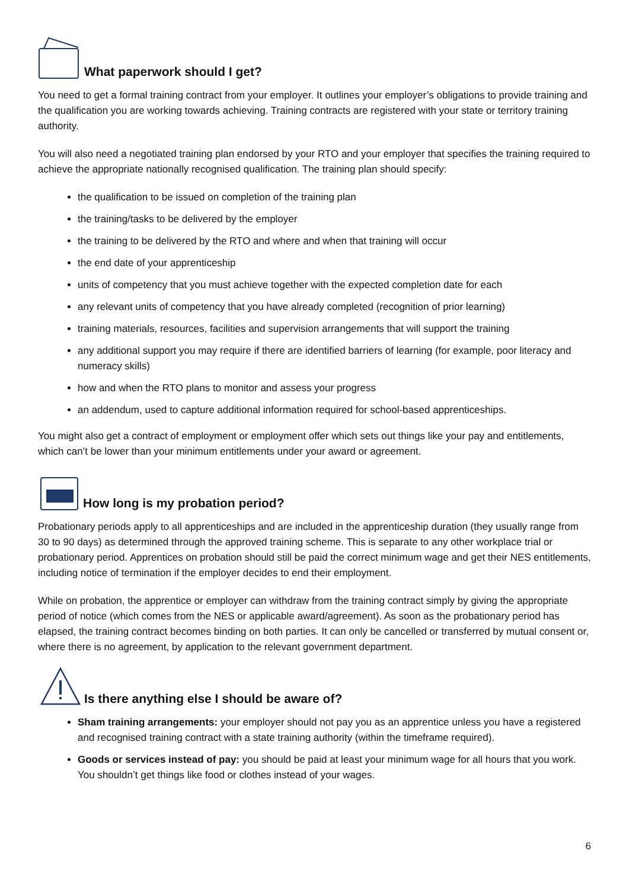What paperwork should I get?
You need to get a formal training contract from your employer. It outlines your employer’s obligations to provide training and the qualification you are working towards achieving. Training contracts are registered with your state or territory training authority.
You will also need a negotiated training plan endorsed by your RTO and your employer that specifies the training required to achieve the appropriate nationally recognised qualification. The training plan should specify:
the qualification to be issued on completion of the training plan
the training/tasks to be delivered by the employer
the training to be delivered by the RTO and where and when that training will occur
the end date of your apprenticeship
units of competency that you must achieve together with the expected completion date for each
any relevant units of competency that you have already completed (recognition of prior learning)
training materials, resources, facilities and supervision arrangements that will support the training
any additional support you may require if there are identified barriers of learning (for example, poor literacy and numeracy skills)
how and when the RTO plans to monitor and assess your progress
an addendum, used to capture additional information required for school-based apprenticeships.
You might also get a contract of employment or employment offer which sets out things like your pay and entitlements, which can’t be lower than your minimum entitlements under your award or agreement.
How long is my probation period?
Probationary periods apply to all apprenticeships and are included in the apprenticeship duration (they usually range from 30 to 90 days) as determined through the approved training scheme. This is separate to any other workplace trial or probationary period. Apprentices on probation should still be paid the correct minimum wage and get their NES entitlements, including notice of termination if the employer decides to end their employment.
While on probation, the apprentice or employer can withdraw from the training contract simply by giving the appropriate period of notice (which comes from the NES or applicable award/agreement). As soon as the probationary period has elapsed, the training contract becomes binding on both parties. It can only be cancelled or transferred by mutual consent or, where there is no agreement, by application to the relevant government department.
Is there anything else I should be aware of?
Sham training arrangements: your employer should not pay you as an apprentice unless you have a registered and recognised training contract with a state training authority (within the timeframe required).
Goods or services instead of pay: you should be paid at least your minimum wage for all hours that you work. You shouldn’t get things like food or clothes instead of your wages.
6